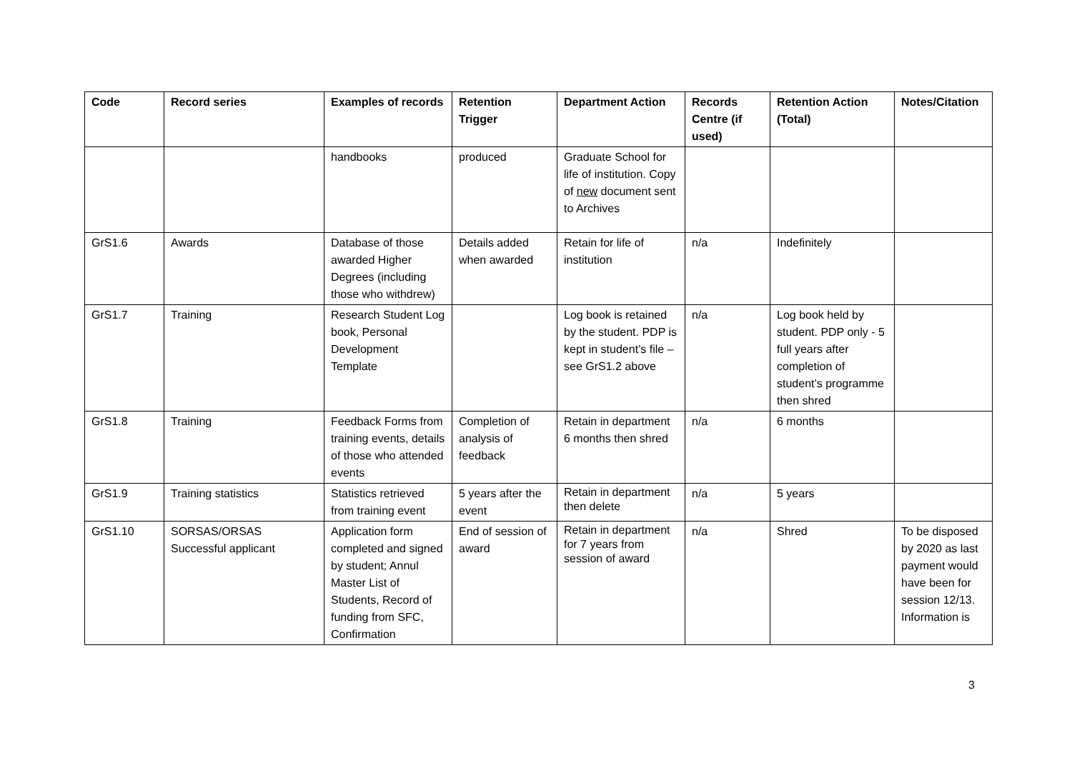| Code | Record series | Examples of records | Retention Trigger | Department Action | Records Centre (if used) | Retention Action (Total) | Notes/Citation |
| --- | --- | --- | --- | --- | --- | --- | --- |
| | | handbooks | produced | Graduate School for life of institution. Copy of new document sent to Archives | | | |
| GrS1.6 | Awards | Database of those awarded Higher Degrees (including those who withdrew) | Details added when awarded | Retain for life of institution | n/a | Indefinitely | |
| GrS1.7 | Training | Research Student Log book, Personal Development Template | | Log book is retained by the student. PDP is kept in student’s file – see GrS1.2 above | n/a | Log book held by student. PDP only - 5 full years after completion of student’s programme then shred | |
| GrS1.8 | Training | Feedback Forms from training events, details of those who attended events | Completion of analysis of feedback | Retain in department 6 months then shred | n/a | 6 months | |
| GrS1.9 | Training statistics | Statistics retrieved from training event | 5 years after the event | Retain in department then delete | n/a | 5 years | |
| GrS1.10 | SORSAS/ORSAS Successful applicant | Application form completed and signed by student; Annul Master List of Students, Record of funding from SFC, Confirmation | End of session of award | Retain in department for 7 years from session of award | n/a | Shred | To be disposed by 2020 as last payment would have been for session 12/13. Information is |
3